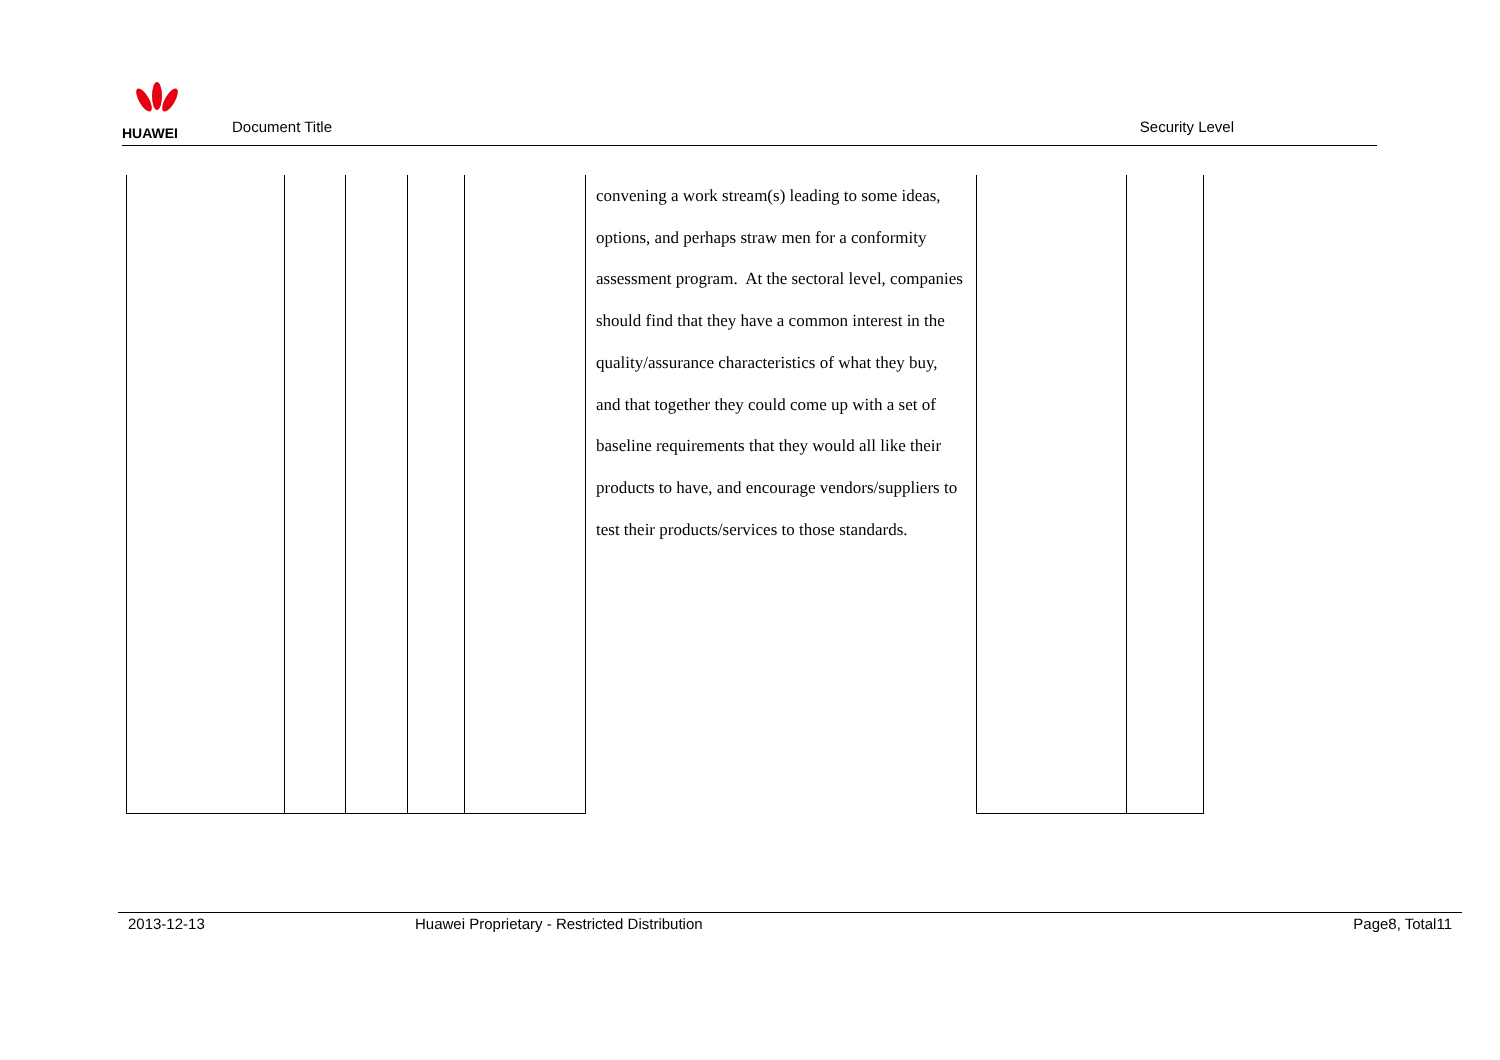HUAWEI
Document Title
Security Level
| | | | | | convening a work stream(s) leading to some ideas, options, and perhaps straw men for a conformity assessment program. At the sectoral level, companies should find that they have a common interest in the quality/assurance characteristics of what they buy, and that together they could come up with a set of baseline requirements that they would all like their products to have, and encourage vendors/suppliers to test their products/services to those standards. | | |
2013-12-13 Huawei Proprietary - Restricted Distribution Page8, Total11